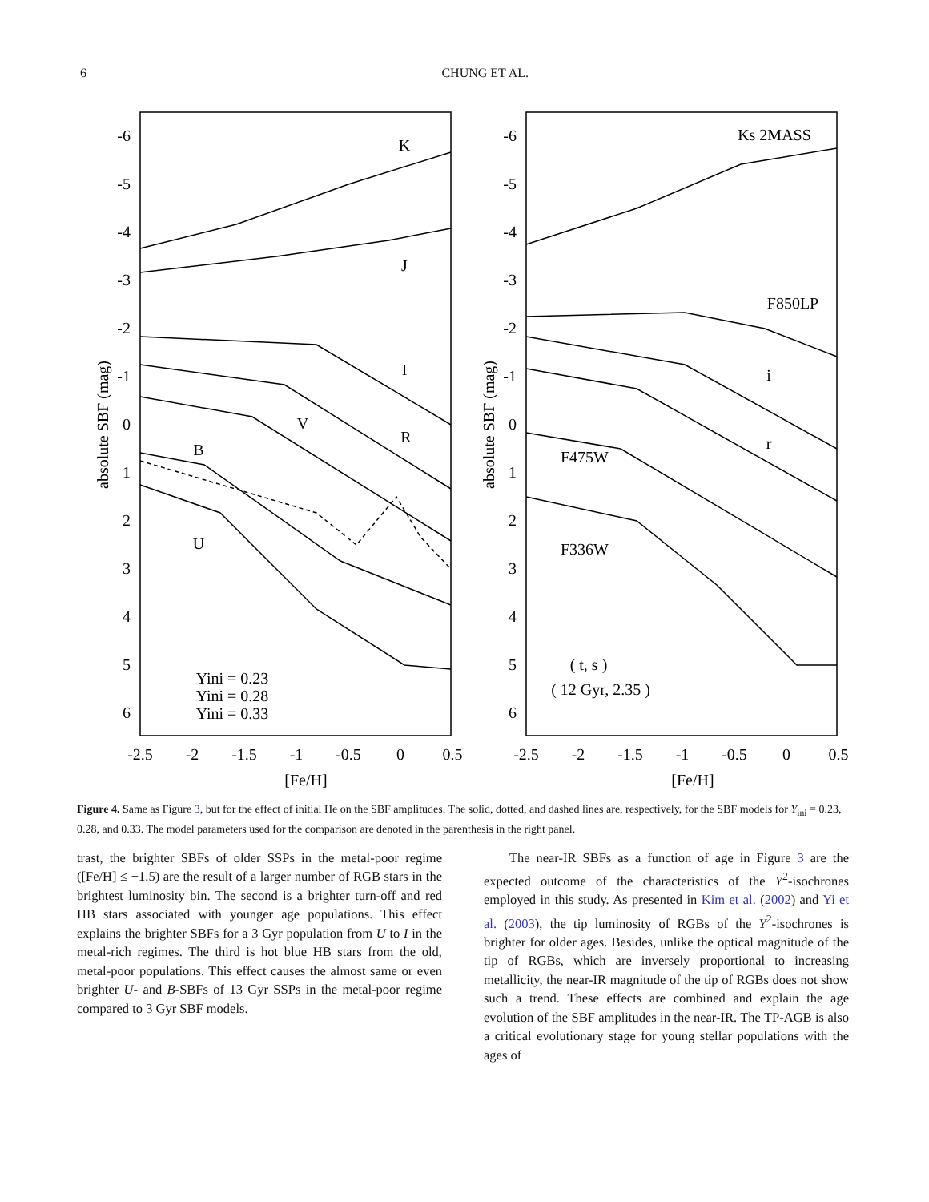6 CHUNG ET AL.
K
J
I
V
R
B
U
Ks 2MASS
F850LP
i
r
F475W
F336W
( t, s )
( 12 Gyr, 2.35 )
Yini = 0.23
Yini = 0.28
Yini = 0.33
-2.5
-2
-1.5
-1
-0.5
0
0.5
-2.5
-2
-1.5
-1
-0.5
0
0.5
[Fe/H]
[Fe/H]
-6
-5
-4
-3
-2
-1
0
1
2
3
4
5
6
-6
-5
-4
-3
-2
-1
0
1
2
3
4
5
6
absolute SBF (mag)
absolute SBF (mag)
Figure 4. Same as Figure 3, but for the effect of initial He on the SBF amplitudes. The solid, dotted, and dashed lines are, respectively, for the SBF models for Y<sub>ini</sub> = 0.23, 0.28, and 0.33. The model parameters used for the comparison are denoted in the parenthesis in the right panel.
trast, the brighter SBFs of older SSPs in the metal-poor regime ([Fe/H] ≤ −1.5) are the result of a larger number of RGB stars in the brightest luminosity bin. The second is a brighter turn-off and red HB stars associated with younger age populations. This effect explains the brighter SBFs for a 3 Gyr population from U to I in the metal-rich regimes. The third is hot blue HB stars from the old, metal-poor populations. This effect causes the almost same or even brighter U- and B-SBFs of 13 Gyr SSPs in the metal-poor regime compared to 3 Gyr SBF models.
The near-IR SBFs as a function of age in Figure 3 are the expected outcome of the characteristics of the Y<sup>2</sup>-isochrones employed in this study. As presented in Kim et al. (2002) and Yi et al. (2003), the tip luminosity of RGBs of the Y<sup>2</sup>-isochrones is brighter for older ages. Besides, unlike the optical magnitude of the tip of RGBs, which are inversely proportional to increasing metallicity, the near-IR magnitude of the tip of RGBs does not show such a trend. These effects are combined and explain the age evolution of the SBF amplitudes in the near-IR. The TP-AGB is also a critical evolutionary stage for young stellar populations with the ages of